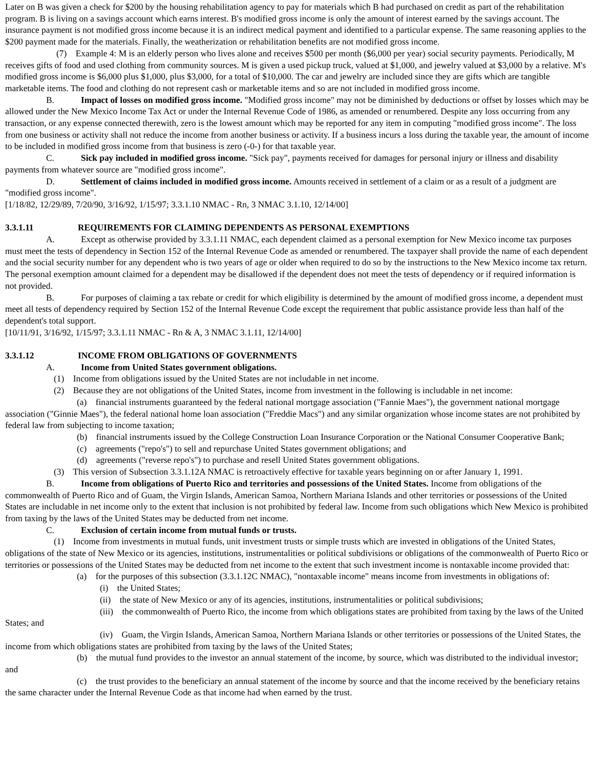Later on B was given a check for $200 by the housing rehabilitation agency to pay for materials which B had purchased on credit as part of the rehabilitation program. B is living on a savings account which earns interest. B's modified gross income is only the amount of interest earned by the savings account. The insurance payment is not modified gross income because it is an indirect medical payment and identified to a particular expense. The same reasoning applies to the $200 payment made for the materials. Finally, the weatherization or rehabilitation benefits are not modified gross income.
(7) Example 4: M is an elderly person who lives alone and receives $500 per month ($6,000 per year) social security payments. Periodically, M receives gifts of food and used clothing from community sources. M is given a used pickup truck, valued at $1,000, and jewelry valued at $3,000 by a relative. M's modified gross income is $6,000 plus $1,000, plus $3,000, for a total of $10,000. The car and jewelry are included since they are gifts which are tangible marketable items. The food and clothing do not represent cash or marketable items and so are not included in modified gross income.
B. Impact of losses on modified gross income. "Modified gross income" may not be diminished by deductions or offset by losses which may be allowed under the New Mexico Income Tax Act or under the Internal Revenue Code of 1986, as amended or renumbered. Despite any loss occurring from any transaction, or any expense connected therewith, zero is the lowest amount which may be reported for any item in computing "modified gross income". The loss from one business or activity shall not reduce the income from another business or activity. If a business incurs a loss during the taxable year, the amount of income to be included in modified gross income from that business is zero (-0-) for that taxable year.
C. Sick pay included in modified gross income. "Sick pay", payments received for damages for personal injury or illness and disability payments from whatever source are "modified gross income".
D. Settlement of claims included in modified gross income. Amounts received in settlement of a claim or as a result of a judgment are "modified gross income".
[1/18/82, 12/29/89, 7/20/90, 3/16/92, 1/15/97; 3.3.1.10 NMAC - Rn, 3 NMAC 3.1.10, 12/14/00]
3.3.1.11 REQUIREMENTS FOR CLAIMING DEPENDENTS AS PERSONAL EXEMPTIONS
A. Except as otherwise provided by 3.3.1.11 NMAC, each dependent claimed as a personal exemption for New Mexico income tax purposes must meet the tests of dependency in Section 152 of the Internal Revenue Code as amended or renumbered. The taxpayer shall provide the name of each dependent and the social security number for any dependent who is two years of age or older when required to do so by the instructions to the New Mexico income tax return. The personal exemption amount claimed for a dependent may be disallowed if the dependent does not meet the tests of dependency or if required information is not provided.
B. For purposes of claiming a tax rebate or credit for which eligibility is determined by the amount of modified gross income, a dependent must meet all tests of dependency required by Section 152 of the Internal Revenue Code except the requirement that public assistance provide less than half of the dependent's total support.
[10/11/91, 3/16/92, 1/15/97; 3.3.1.11 NMAC - Rn & A, 3 NMAC 3.1.11, 12/14/00]
3.3.1.12 INCOME FROM OBLIGATIONS OF GOVERNMENTS
A. Income from United States government obligations.
(1) Income from obligations issued by the United States are not includable in net income.
(2) Because they are not obligations of the United States, income from investment in the following is includable in net income:
(a) financial instruments guaranteed by the federal national mortgage association ("Fannie Maes"), the government national mortgage association ("Ginnie Maes"), the federal national home loan association ("Freddie Macs") and any similar organization whose income states are not prohibited by federal law from subjecting to income taxation;
(b) financial instruments issued by the College Construction Loan Insurance Corporation or the National Consumer Cooperative Bank;
(c) agreements ("repo's") to sell and repurchase United States government obligations; and
(d) agreements ("reverse repo's") to purchase and resell United States government obligations.
(3) This version of Subsection 3.3.1.12A NMAC is retroactively effective for taxable years beginning on or after January 1, 1991.
B. Income from obligations of Puerto Rico and territories and possessions of the United States. Income from obligations of the commonwealth of Puerto Rico and of Guam, the Virgin Islands, American Samoa, Northern Mariana Islands and other territories or possessions of the United States are includable in net income only to the extent that inclusion is not prohibited by federal law. Income from such obligations which New Mexico is prohibited from taxing by the laws of the United States may be deducted from net income.
C. Exclusion of certain income from mutual funds or trusts.
(1) Income from investments in mutual funds, unit investment trusts or simple trusts which are invested in obligations of the United States, obligations of the state of New Mexico or its agencies, institutions, instrumentalities or political subdivisions or obligations of the commonwealth of Puerto Rico or territories or possessions of the United States may be deducted from net income to the extent that such investment income is nontaxable income provided that:
(a) for the purposes of this subsection (3.3.1.12C NMAC), "nontaxable income" means income from investments in obligations of:
(i) the United States;
(ii) the state of New Mexico or any of its agencies, institutions, instrumentalities or political subdivisions;
(iii) the commonwealth of Puerto Rico, the income from which obligations states are prohibited from taxing by the laws of the United States; and
(iv) Guam, the Virgin Islands, American Samoa, Northern Mariana Islands or other territories or possessions of the United States, the income from which obligations states are prohibited from taxing by the laws of the United States;
(b) the mutual fund provides to the investor an annual statement of the income, by source, which was distributed to the individual investor; and
(c) the trust provides to the beneficiary an annual statement of the income by source and that the income received by the beneficiary retains the same character under the Internal Revenue Code as that income had when earned by the trust.